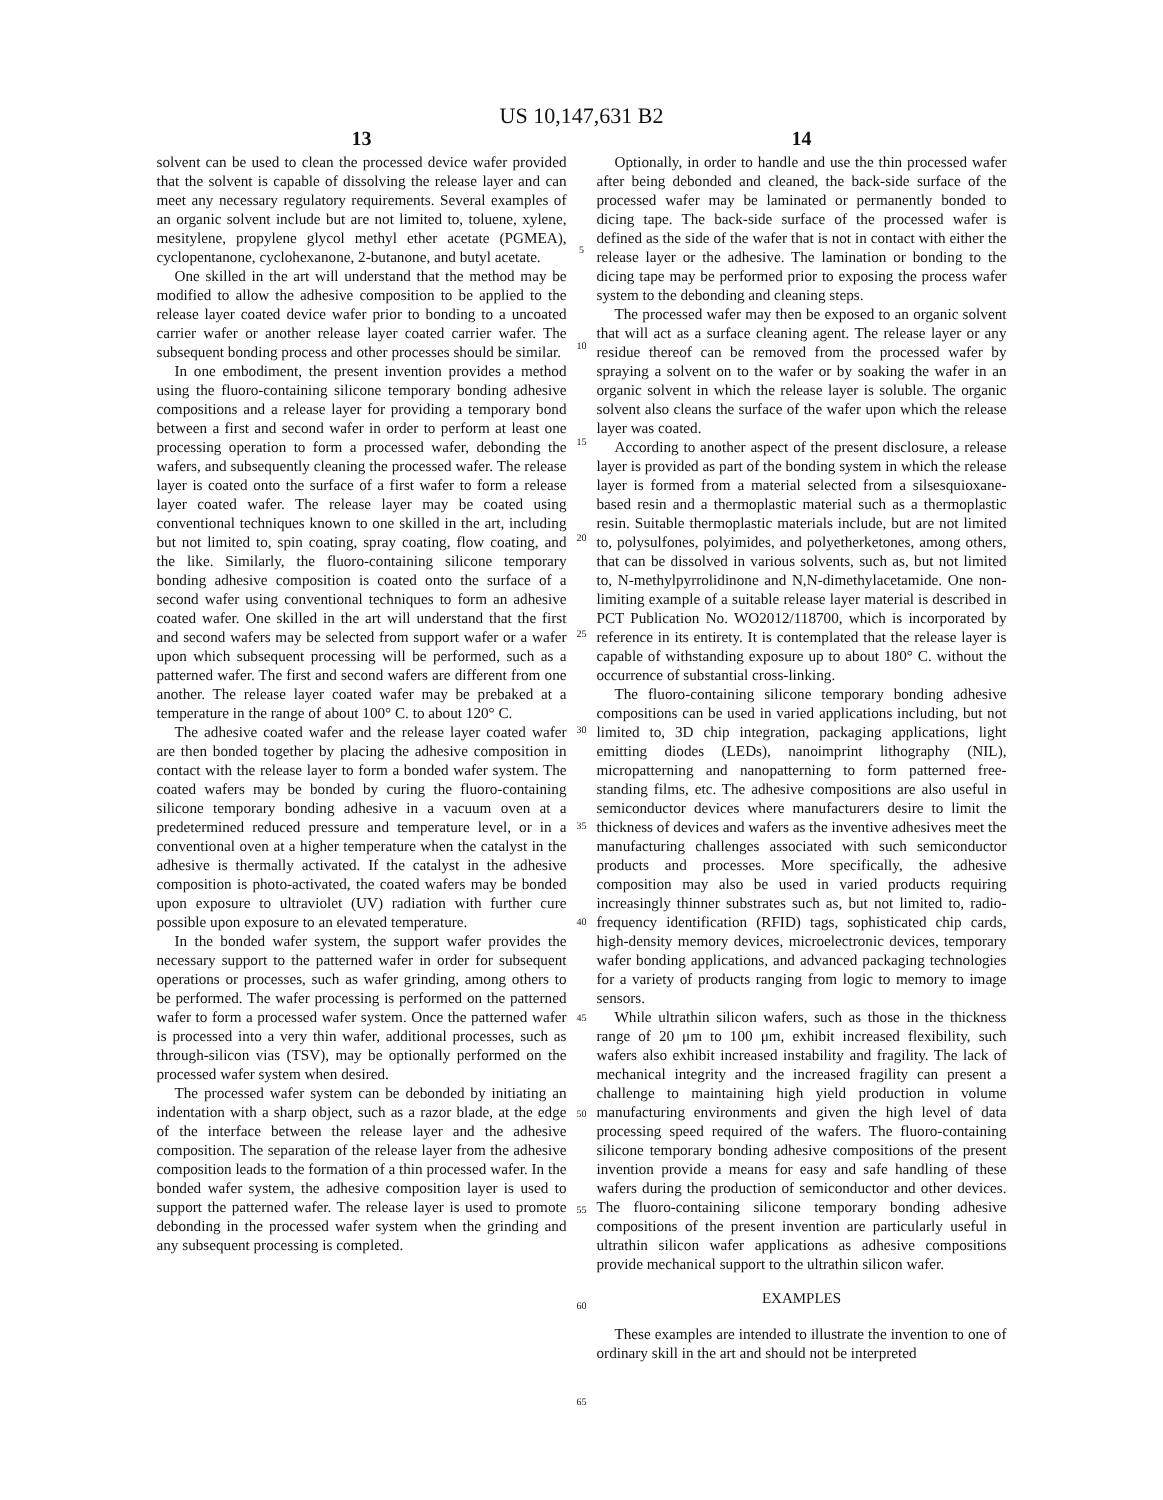US 10,147,631 B2
13
solvent can be used to clean the processed device wafer provided that the solvent is capable of dissolving the release layer and can meet any necessary regulatory requirements. Several examples of an organic solvent include but are not limited to, toluene, xylene, mesitylene, propylene glycol methyl ether acetate (PGMEA), cyclopentanone, cyclohexanone, 2-butanone, and butyl acetate.
One skilled in the art will understand that the method may be modified to allow the adhesive composition to be applied to the release layer coated device wafer prior to bonding to a uncoated carrier wafer or another release layer coated carrier wafer. The subsequent bonding process and other processes should be similar.
In one embodiment, the present invention provides a method using the fluoro-containing silicone temporary bonding adhesive compositions and a release layer for providing a temporary bond between a first and second wafer in order to perform at least one processing operation to form a processed wafer, debonding the wafers, and subsequently cleaning the processed wafer. The release layer is coated onto the surface of a first wafer to form a release layer coated wafer. The release layer may be coated using conventional techniques known to one skilled in the art, including but not limited to, spin coating, spray coating, flow coating, and the like. Similarly, the fluoro-containing silicone temporary bonding adhesive composition is coated onto the surface of a second wafer using conventional techniques to form an adhesive coated wafer. One skilled in the art will understand that the first and second wafers may be selected from support wafer or a wafer upon which subsequent processing will be performed, such as a patterned wafer. The first and second wafers are different from one another. The release layer coated wafer may be prebaked at a temperature in the range of about 100° C. to about 120° C.
The adhesive coated wafer and the release layer coated wafer are then bonded together by placing the adhesive composition in contact with the release layer to form a bonded wafer system. The coated wafers may be bonded by curing the fluoro-containing silicone temporary bonding adhesive in a vacuum oven at a predetermined reduced pressure and temperature level, or in a conventional oven at a higher temperature when the catalyst in the adhesive is thermally activated. If the catalyst in the adhesive composition is photo-activated, the coated wafers may be bonded upon exposure to ultraviolet (UV) radiation with further cure possible upon exposure to an elevated temperature.
In the bonded wafer system, the support wafer provides the necessary support to the patterned wafer in order for subsequent operations or processes, such as wafer grinding, among others to be performed. The wafer processing is performed on the patterned wafer to form a processed wafer system. Once the patterned wafer is processed into a very thin wafer, additional processes, such as through-silicon vias (TSV), may be optionally performed on the processed wafer system when desired.
The processed wafer system can be debonded by initiating an indentation with a sharp object, such as a razor blade, at the edge of the interface between the release layer and the adhesive composition. The separation of the release layer from the adhesive composition leads to the formation of a thin processed wafer. In the bonded wafer system, the adhesive composition layer is used to support the patterned wafer. The release layer is used to promote debonding in the processed wafer system when the grinding and any subsequent processing is completed.
5
10
15
20
25
30
35
40
45
50
55
60
65
14
Optionally, in order to handle and use the thin processed wafer after being debonded and cleaned, the back-side surface of the processed wafer may be laminated or permanently bonded to dicing tape. The back-side surface of the processed wafer is defined as the side of the wafer that is not in contact with either the release layer or the adhesive. The lamination or bonding to the dicing tape may be performed prior to exposing the process wafer system to the debonding and cleaning steps.
The processed wafer may then be exposed to an organic solvent that will act as a surface cleaning agent. The release layer or any residue thereof can be removed from the processed wafer by spraying a solvent on to the wafer or by soaking the wafer in an organic solvent in which the release layer is soluble. The organic solvent also cleans the surface of the wafer upon which the release layer was coated.
According to another aspect of the present disclosure, a release layer is provided as part of the bonding system in which the release layer is formed from a material selected from a silsesquioxane-based resin and a thermoplastic material such as a thermoplastic resin. Suitable thermoplastic materials include, but are not limited to, polysulfones, polyimides, and polyetherketones, among others, that can be dissolved in various solvents, such as, but not limited to, N-methylpyrrolidinone and N,N-dimethylacetamide. One non-limiting example of a suitable release layer material is described in PCT Publication No. WO2012/118700, which is incorporated by reference in its entirety. It is contemplated that the release layer is capable of withstanding exposure up to about 180° C. without the occurrence of substantial cross-linking.
The fluoro-containing silicone temporary bonding adhesive compositions can be used in varied applications including, but not limited to, 3D chip integration, packaging applications, light emitting diodes (LEDs), nanoimprint lithography (NIL), micropatterning and nanopatterning to form patterned free-standing films, etc. The adhesive compositions are also useful in semiconductor devices where manufacturers desire to limit the thickness of devices and wafers as the inventive adhesives meet the manufacturing challenges associated with such semiconductor products and processes. More specifically, the adhesive composition may also be used in varied products requiring increasingly thinner substrates such as, but not limited to, radio-frequency identification (RFID) tags, sophisticated chip cards, high-density memory devices, microelectronic devices, temporary wafer bonding applications, and advanced packaging technologies for a variety of products ranging from logic to memory to image sensors.
While ultrathin silicon wafers, such as those in the thickness range of 20 μm to 100 μm, exhibit increased flexibility, such wafers also exhibit increased instability and fragility. The lack of mechanical integrity and the increased fragility can present a challenge to maintaining high yield production in volume manufacturing environments and given the high level of data processing speed required of the wafers. The fluoro-containing silicone temporary bonding adhesive compositions of the present invention provide a means for easy and safe handling of these wafers during the production of semiconductor and other devices. The fluoro-containing silicone temporary bonding adhesive compositions of the present invention are particularly useful in ultrathin silicon wafer applications as adhesive compositions provide mechanical support to the ultrathin silicon wafer.
EXAMPLES
These examples are intended to illustrate the invention to one of ordinary skill in the art and should not be interpreted